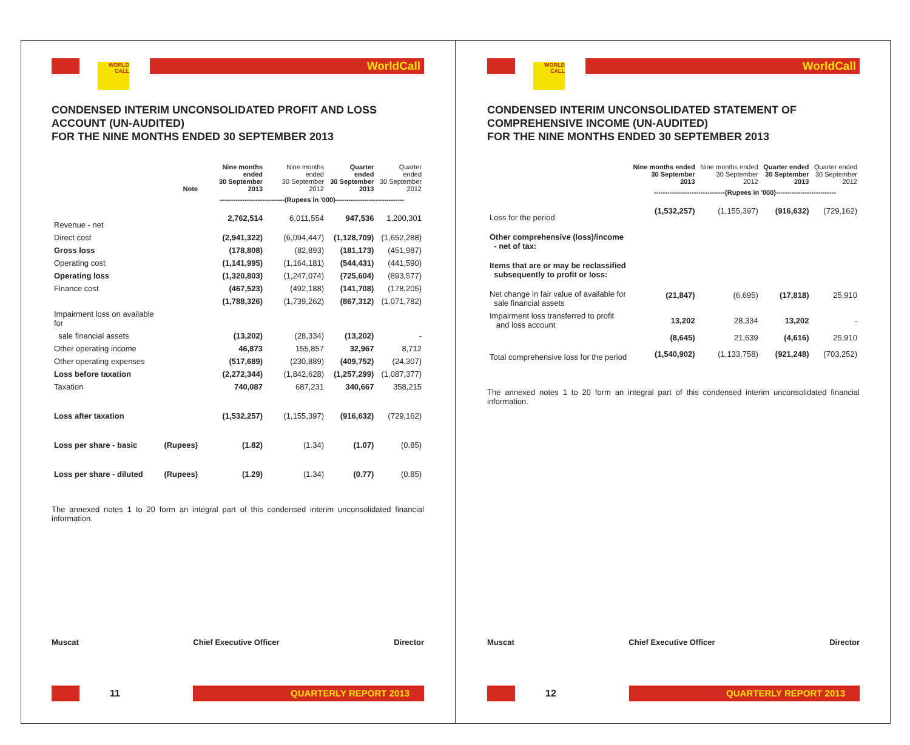WORLD CALL
WorldCall
CONDENSED INTERIM UNCONSOLIDATED PROFIT AND LOSS ACCOUNT (UN-AUDITED)
FOR THE NINE MONTHS ENDED 30 SEPTEMBER 2013
| | Note | Nine months ended 30 September 2013 | Nine months ended 30 September 2012 | Quarter ended 30 September 2013 | Quarter ended 30 September 2012 |
| --- | --- | --- | --- | --- | --- |
| | | -----------------------------(Rupees in '000)------------------------------- | | | |
| Revenue - net | | 2,762,514 | 6,011,554 | 947,536 | 1,200,301 |
| Direct cost | | (2,941,322) | (6,094,447) | (1,128,709) | (1,652,288) |
| Gross loss | | (178,808) | (82,893) | (181,173) | (451,987) |
| Operating cost | | (1,141,995) | (1,164,181) | (544,431) | (441,590) |
| Operating loss | | (1,320,803) | (1,247,074) | (725,604) | (893,577) |
| Finance cost | | (467,523) | (492,188) | (141,708) | (178,205) |
| | | (1,788,326) | (1,739,262) | (867,312) | (1,071,782) |
| Impairment loss on available for | | | | | |
| sale financial assets | | (13,202) | (28,334) | (13,202) | - |
| Other operating income | | 46,873 | 155,857 | 32,967 | 8,712 |
| Other operating expenses | | (517,689) | (230,889) | (409,752) | (24,307) |
| Loss before taxation | | (2,272,344) | (1,842,628) | (1,257,299) | (1,087,377) |
| Taxation | | 740,087 | 687,231 | 340,667 | 358,215 |
| Loss after taxation | | (1,532,257) | (1,155,397) | (916,632) | (729,162) |
| Loss per share - basic | (Rupees) | (1.82) | (1.34) | (1.07) | (0.85) |
| Loss per share - diluted | (Rupees) | (1.29) | (1.34) | (0.77) | (0.85) |
The annexed notes 1 to 20 form an integral part of this condensed interim unconsolidated financial information.
Muscat Chief Executive Officer Director
11
QUARTERLY REPORT 2013
WORLD CALL
WorldCall
CONDENSED INTERIM UNCONSOLIDATED STATEMENT OF COMPREHENSIVE INCOME (UN-AUDITED)
FOR THE NINE MONTHS ENDED 30 SEPTEMBER 2013
| | Nine months ended 30 September 2013 | Nine months ended 30 September 2012 | Quarter ended 30 September 2013 | Quarter ended 30 September 2012 |
| --- | --- | --- | --- | --- |
| | --------------------------------(Rupees in '000)--------------------------- | | | |
| Loss for the period | (1,532,257) | (1,155,397) | (916,632) | (729,162) |
| Other comprehensive (loss)/income - net of tax: | | | | |
| Items that are or may be reclassified subsequently to profit or loss: | | | | |
| Net change in fair value of available for sale financial assets | (21,847) | (6,695) | (17,818) | 25,910 |
| Impairment loss transferred to profit and loss account | 13,202 | 28,334 | 13,202 | - |
| | (8,645) | 21,639 | (4,616) | 25,910 |
| Total comprehensive loss for the period | (1,540,902) | (1,133,758) | (921,248) | (703,252) |
The annexed notes 1 to 20 form an integral part of this condensed interim unconsolidated financial information.
Muscat Chief Executive Officer Director
12
QUARTERLY REPORT 2013